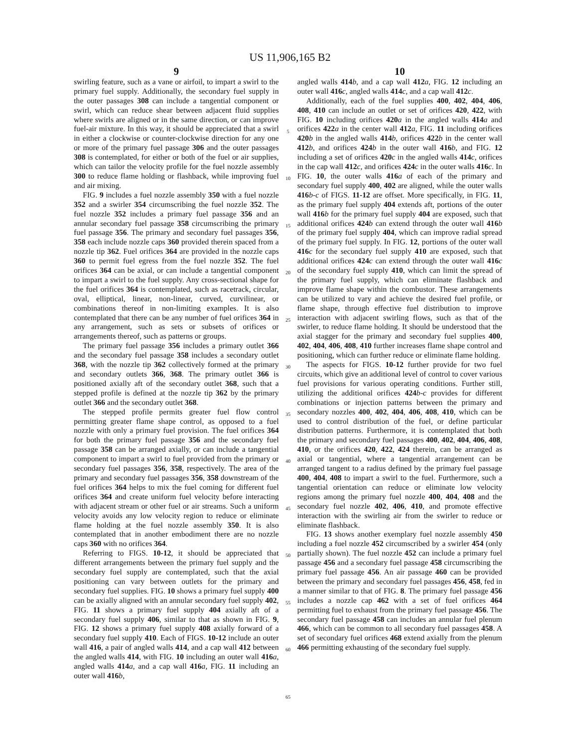US 11,906,165 B2
9
swirling feature, such as a vane or airfoil, to impart a swirl to the primary fuel supply. Additionally, the secondary fuel supply in the outer passages 308 can include a tangential component or swirl, which can reduce shear between adjacent fluid supplies where swirls are aligned or in the same direction, or can improve fuel-air mixture. In this way, it should be appreciated that a swirl in either a clockwise or counter-clockwise direction for any one or more of the primary fuel passage 306 and the outer passages 308 is contemplated, for either or both of the fuel or air supplies, which can tailor the velocity profile for the fuel nozzle assembly 300 to reduce flame holding or flashback, while improving fuel and air mixing.
FIG. 9 includes a fuel nozzle assembly 350 with a fuel nozzle 352 and a swirler 354 circumscribing the fuel nozzle 352. The fuel nozzle 352 includes a primary fuel passage 356 and an annular secondary fuel passage 358 circumscribing the primary fuel passage 356. The primary and secondary fuel passages 356, 358 each include nozzle caps 360 provided therein spaced from a nozzle tip 362. Fuel orifices 364 are provided in the nozzle caps 360 to permit fuel egress from the fuel nozzle 352. The fuel orifices 364 can be axial, or can include a tangential component to impart a swirl to the fuel supply. Any cross-sectional shape for the fuel orifices 364 is contemplated, such as racetrack, circular, oval, elliptical, linear, non-linear, curved, curvilinear, or combinations thereof in non-limiting examples. It is also contemplated that there can be any number of fuel orifices 364 in any arrangement, such as sets or subsets of orifices or arrangements thereof, such as patterns or groups.
The primary fuel passage 356 includes a primary outlet 366 and the secondary fuel passage 358 includes a secondary outlet 368, with the nozzle tip 362 collectively formed at the primary and secondary outlets 366, 368. The primary outlet 366 is positioned axially aft of the secondary outlet 368, such that a stepped profile is defined at the nozzle tip 362 by the primary outlet 366 and the secondary outlet 368.
The stepped profile permits greater fuel flow control permitting greater flame shape control, as opposed to a fuel nozzle with only a primary fuel provision. The fuel orifices 364 for both the primary fuel passage 356 and the secondary fuel passage 358 can be arranged axially, or can include a tangential component to impart a swirl to fuel provided from the primary or secondary fuel passages 356, 358, respectively. The area of the primary and secondary fuel passages 356, 358 downstream of the fuel orifices 364 helps to mix the fuel coming for different fuel orifices 364 and create uniform fuel velocity before interacting with adjacent stream or other fuel or air streams. Such a uniform velocity avoids any low velocity region to reduce or eliminate flame holding at the fuel nozzle assembly 350. It is also contemplated that in another embodiment there are no nozzle caps 360 with no orifices 364.
Referring to FIGS. 10-12, it should be appreciated that different arrangements between the primary fuel supply and the secondary fuel supply are contemplated, such that the axial positioning can vary between outlets for the primary and secondary fuel supplies. FIG. 10 shows a primary fuel supply 400 can be axially aligned with an annular secondary fuel supply 402, FIG. 11 shows a primary fuel supply 404 axially aft of a secondary fuel supply 406, similar to that as shown in FIG. 9, FIG. 12 shows a primary fuel supply 408 axially forward of a secondary fuel supply 410. Each of FIGS. 10-12 include an outer wall 416, a pair of angled walls 414, and a cap wall 412 between the angled walls 414, with FIG. 10 including an outer wall 416 a, angled walls 414 a, and a cap wall 416 a, FIG. 11 including an outer wall 416 b,
5
10
15
20
25
30
35
40
45
50
55
60
65
10
angled walls 414 b, and a cap wall 412 a, FIG. 12 including an outer wall 416 c, angled walls 414 c, and a cap wall 412 c.
Additionally, each of the fuel supplies 400, 402, 404, 406, 408, 410 can include an outlet or set of orifices 420, 422, with FIG. 10 including orifices 420 a in the angled walls 414 a and orifices 422 a in the center wall 412 a, FIG. 11 including orifices 420 b in the angled walls 414 b, orifices 422 b in the center wall 412 b, and orifices 424 b in the outer wall 416 b, and FIG. 12 including a set of orifices 420 c in the angled walls 414 c, orifices in the cap wall 412 c, and orifices 424 c in the outer walls 416 c. In FIG. 10, the outer walls 416 a of each of the primary and secondary fuel supply 400, 402 are aligned, while the outer walls 416 b-c of FIGS. 11-12 are offset. More specifically, in FIG. 11, as the primary fuel supply 404 extends aft, portions of the outer wall 416 b for the primary fuel supply 404 are exposed, such that additional orifices 424 b can extend through the outer wall 416 b of the primary fuel supply 404, which can improve radial spread of the primary fuel supply. In FIG. 12, portions of the outer wall 416 c for the secondary fuel supply 410 are exposed, such that additional orifices 424 c can extend through the outer wall 416 c of the secondary fuel supply 410, which can limit the spread of the primary fuel supply, which can eliminate flashback and improve flame shape within the combustor. These arrangements can be utilized to vary and achieve the desired fuel profile, or flame shape, through effective fuel distribution to improve interaction with adjacent swirling flows, such as that of the swirler, to reduce flame holding. It should be understood that the axial stagger for the primary and secondary fuel supplies 400, 402, 404, 406, 408, 410 further increases flame shape control and positioning, which can further reduce or eliminate flame holding.
The aspects for FIGS. 10-12 further provide for two fuel circuits, which give an additional level of control to cover various fuel provisions for various operating conditions. Further still, utilizing the additional orifices 424 b-c provides for different combinations or injection patterns between the primary and secondary nozzles 400, 402, 404, 406, 408, 410, which can be used to control distribution of the fuel, or define particular distribution patterns. Furthermore, it is contemplated that both the primary and secondary fuel passages 400, 402, 404, 406, 408, 410, or the orifices 420, 422, 424 therein, can be arranged as axial or tangential, where a tangential arrangement can be arranged tangent to a radius defined by the primary fuel passage 400, 404, 408 to impart a swirl to the fuel. Furthermore, such a tangential orientation can reduce or eliminate low velocity regions among the primary fuel nozzle 400, 404, 408 and the secondary fuel nozzle 402, 406, 410, and promote effective interaction with the swirling air from the swirler to reduce or eliminate flashback.
FIG. 13 shows another exemplary fuel nozzle assembly 450 including a fuel nozzle 452 circumscribed by a swirler 454 (only partially shown). The fuel nozzle 452 can include a primary fuel passage 456 and a secondary fuel passage 458 circumscribing the primary fuel passage 456. An air passage 460 can be provided between the primary and secondary fuel passages 456, 458, fed in a manner similar to that of FIG. 8. The primary fuel passage 456 includes a nozzle cap 462 with a set of fuel orifices 464 permitting fuel to exhaust from the primary fuel passage 456. The secondary fuel passage 458 can includes an annular fuel plenum 466, which can be common to all secondary fuel passages 458. A set of secondary fuel orifices 468 extend axially from the plenum 466 permitting exhausting of the secondary fuel supply.